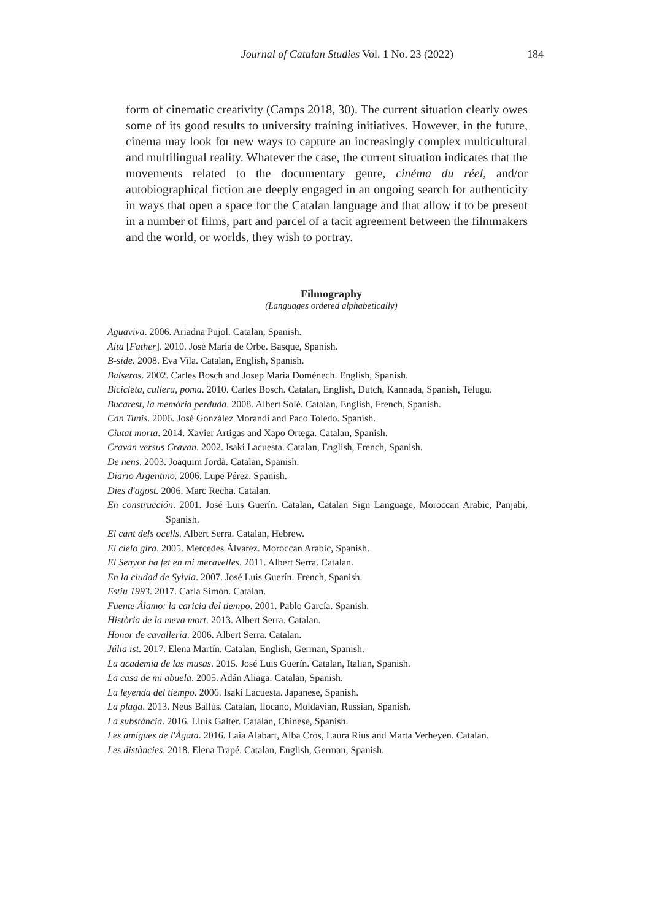Journal of Catalan Studies Vol. 1 No. 23 (2022) 184
form of cinematic creativity (Camps 2018, 30). The current situation clearly owes some of its good results to university training initiatives. However, in the future, cinema may look for new ways to capture an increasingly complex multicultural and multilingual reality. Whatever the case, the current situation indicates that the movements related to the documentary genre, cinéma du réel, and/or autobiographical fiction are deeply engaged in an ongoing search for authenticity in ways that open a space for the Catalan language and that allow it to be present in a number of films, part and parcel of a tacit agreement between the filmmakers and the world, or worlds, they wish to portray.
Filmography
(Languages ordered alphabetically)
Aguaviva. 2006. Ariadna Pujol. Catalan, Spanish.
Aita [Father]. 2010. José María de Orbe. Basque, Spanish.
B-side. 2008. Eva Vila. Catalan, English, Spanish.
Balseros. 2002. Carles Bosch and Josep Maria Domènech. English, Spanish.
Bicicleta, cullera, poma. 2010. Carles Bosch. Catalan, English, Dutch, Kannada, Spanish, Telugu.
Bucarest, la memòria perduda. 2008. Albert Solé. Catalan, English, French, Spanish.
Can Tunis. 2006. José González Morandi and Paco Toledo. Spanish.
Ciutat morta. 2014. Xavier Artigas and Xapo Ortega. Catalan, Spanish.
Cravan versus Cravan. 2002. Isaki Lacuesta. Catalan, English, French, Spanish.
De nens. 2003. Joaquim Jordà. Catalan, Spanish.
Diario Argentino. 2006. Lupe Pérez. Spanish.
Dies d'agost. 2006. Marc Recha. Catalan.
En construcción. 2001. José Luis Guerín. Catalan, Catalan Sign Language, Moroccan Arabic, Panjabi, Spanish.
El cant dels ocells. Albert Serra. Catalan, Hebrew.
El cielo gira. 2005. Mercedes Álvarez. Moroccan Arabic, Spanish.
El Senyor ha fet en mi meravelles. 2011. Albert Serra. Catalan.
En la ciudad de Sylvia. 2007. José Luis Guerín. French, Spanish.
Estiu 1993. 2017. Carla Simón. Catalan.
Fuente Álamo: la caricia del tiempo. 2001. Pablo García. Spanish.
Història de la meva mort. 2013. Albert Serra. Catalan.
Honor de cavalleria. 2006. Albert Serra. Catalan.
Júlia ist. 2017. Elena Martín. Catalan, English, German, Spanish.
La academia de las musas. 2015. José Luis Guerín. Catalan, Italian, Spanish.
La casa de mi abuela. 2005. Adán Aliaga. Catalan, Spanish.
La leyenda del tiempo. 2006. Isaki Lacuesta. Japanese, Spanish.
La plaga. 2013. Neus Ballús. Catalan, Ilocano, Moldavian, Russian, Spanish.
La substància. 2016. Lluís Galter. Catalan, Chinese, Spanish.
Les amigues de l'Àgata. 2016. Laia Alabart, Alba Cros, Laura Rius and Marta Verheyen. Catalan.
Les distàncies. 2018. Elena Trapé. Catalan, English, German, Spanish.